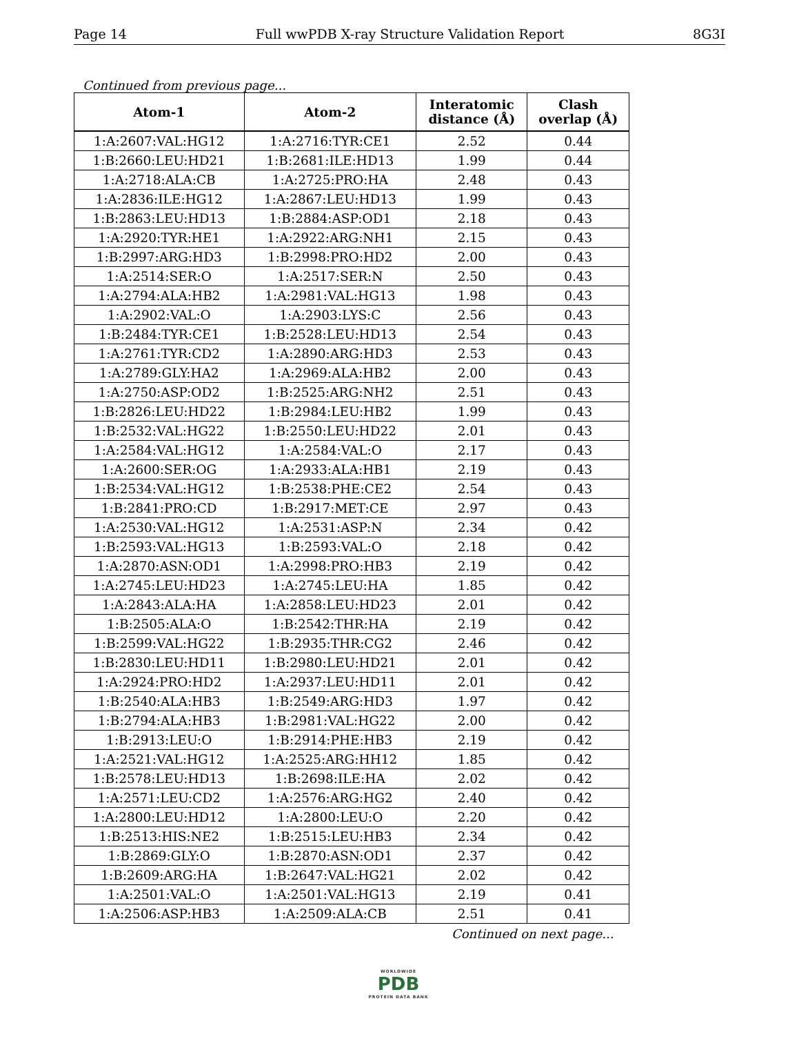Page 14 Full wwPDB X-ray Structure Validation Report 8G3I
Continued from previous page...
| Atom-1 | Atom-2 | Interatomic distance (Å) | Clash overlap (Å) |
| --- | --- | --- | --- |
| 1:A:2607:VAL:HG12 | 1:A:2716:TYR:CE1 | 2.52 | 0.44 |
| 1:B:2660:LEU:HD21 | 1:B:2681:ILE:HD13 | 1.99 | 0.44 |
| 1:A:2718:ALA:CB | 1:A:2725:PRO:HA | 2.48 | 0.43 |
| 1:A:2836:ILE:HG12 | 1:A:2867:LEU:HD13 | 1.99 | 0.43 |
| 1:B:2863:LEU:HD13 | 1:B:2884:ASP:OD1 | 2.18 | 0.43 |
| 1:A:2920:TYR:HE1 | 1:A:2922:ARG:NH1 | 2.15 | 0.43 |
| 1:B:2997:ARG:HD3 | 1:B:2998:PRO:HD2 | 2.00 | 0.43 |
| 1:A:2514:SER:O | 1:A:2517:SER:N | 2.50 | 0.43 |
| 1:A:2794:ALA:HB2 | 1:A:2981:VAL:HG13 | 1.98 | 0.43 |
| 1:A:2902:VAL:O | 1:A:2903:LYS:C | 2.56 | 0.43 |
| 1:B:2484:TYR:CE1 | 1:B:2528:LEU:HD13 | 2.54 | 0.43 |
| 1:A:2761:TYR:CD2 | 1:A:2890:ARG:HD3 | 2.53 | 0.43 |
| 1:A:2789:GLY:HA2 | 1:A:2969:ALA:HB2 | 2.00 | 0.43 |
| 1:A:2750:ASP:OD2 | 1:B:2525:ARG:NH2 | 2.51 | 0.43 |
| 1:B:2826:LEU:HD22 | 1:B:2984:LEU:HB2 | 1.99 | 0.43 |
| 1:B:2532:VAL:HG22 | 1:B:2550:LEU:HD22 | 2.01 | 0.43 |
| 1:A:2584:VAL:HG12 | 1:A:2584:VAL:O | 2.17 | 0.43 |
| 1:A:2600:SER:OG | 1:A:2933:ALA:HB1 | 2.19 | 0.43 |
| 1:B:2534:VAL:HG12 | 1:B:2538:PHE:CE2 | 2.54 | 0.43 |
| 1:B:2841:PRO:CD | 1:B:2917:MET:CE | 2.97 | 0.43 |
| 1:A:2530:VAL:HG12 | 1:A:2531:ASP:N | 2.34 | 0.42 |
| 1:B:2593:VAL:HG13 | 1:B:2593:VAL:O | 2.18 | 0.42 |
| 1:A:2870:ASN:OD1 | 1:A:2998:PRO:HB3 | 2.19 | 0.42 |
| 1:A:2745:LEU:HD23 | 1:A:2745:LEU:HA | 1.85 | 0.42 |
| 1:A:2843:ALA:HA | 1:A:2858:LEU:HD23 | 2.01 | 0.42 |
| 1:B:2505:ALA:O | 1:B:2542:THR:HA | 2.19 | 0.42 |
| 1:B:2599:VAL:HG22 | 1:B:2935:THR:CG2 | 2.46 | 0.42 |
| 1:B:2830:LEU:HD11 | 1:B:2980:LEU:HD21 | 2.01 | 0.42 |
| 1:A:2924:PRO:HD2 | 1:A:2937:LEU:HD11 | 2.01 | 0.42 |
| 1:B:2540:ALA:HB3 | 1:B:2549:ARG:HD3 | 1.97 | 0.42 |
| 1:B:2794:ALA:HB3 | 1:B:2981:VAL:HG22 | 2.00 | 0.42 |
| 1:B:2913:LEU:O | 1:B:2914:PHE:HB3 | 2.19 | 0.42 |
| 1:A:2521:VAL:HG12 | 1:A:2525:ARG:HH12 | 1.85 | 0.42 |
| 1:B:2578:LEU:HD13 | 1:B:2698:ILE:HA | 2.02 | 0.42 |
| 1:A:2571:LEU:CD2 | 1:A:2576:ARG:HG2 | 2.40 | 0.42 |
| 1:A:2800:LEU:HD12 | 1:A:2800:LEU:O | 2.20 | 0.42 |
| 1:B:2513:HIS:NE2 | 1:B:2515:LEU:HB3 | 2.34 | 0.42 |
| 1:B:2869:GLY:O | 1:B:2870:ASN:OD1 | 2.37 | 0.42 |
| 1:B:2609:ARG:HA | 1:B:2647:VAL:HG21 | 2.02 | 0.42 |
| 1:A:2501:VAL:O | 1:A:2501:VAL:HG13 | 2.19 | 0.41 |
| 1:A:2506:ASP:HB3 | 1:A:2509:ALA:CB | 2.51 | 0.41 |
Continued on next page...
WORLDWIDE
PDB
PROTEIN DATA BANK